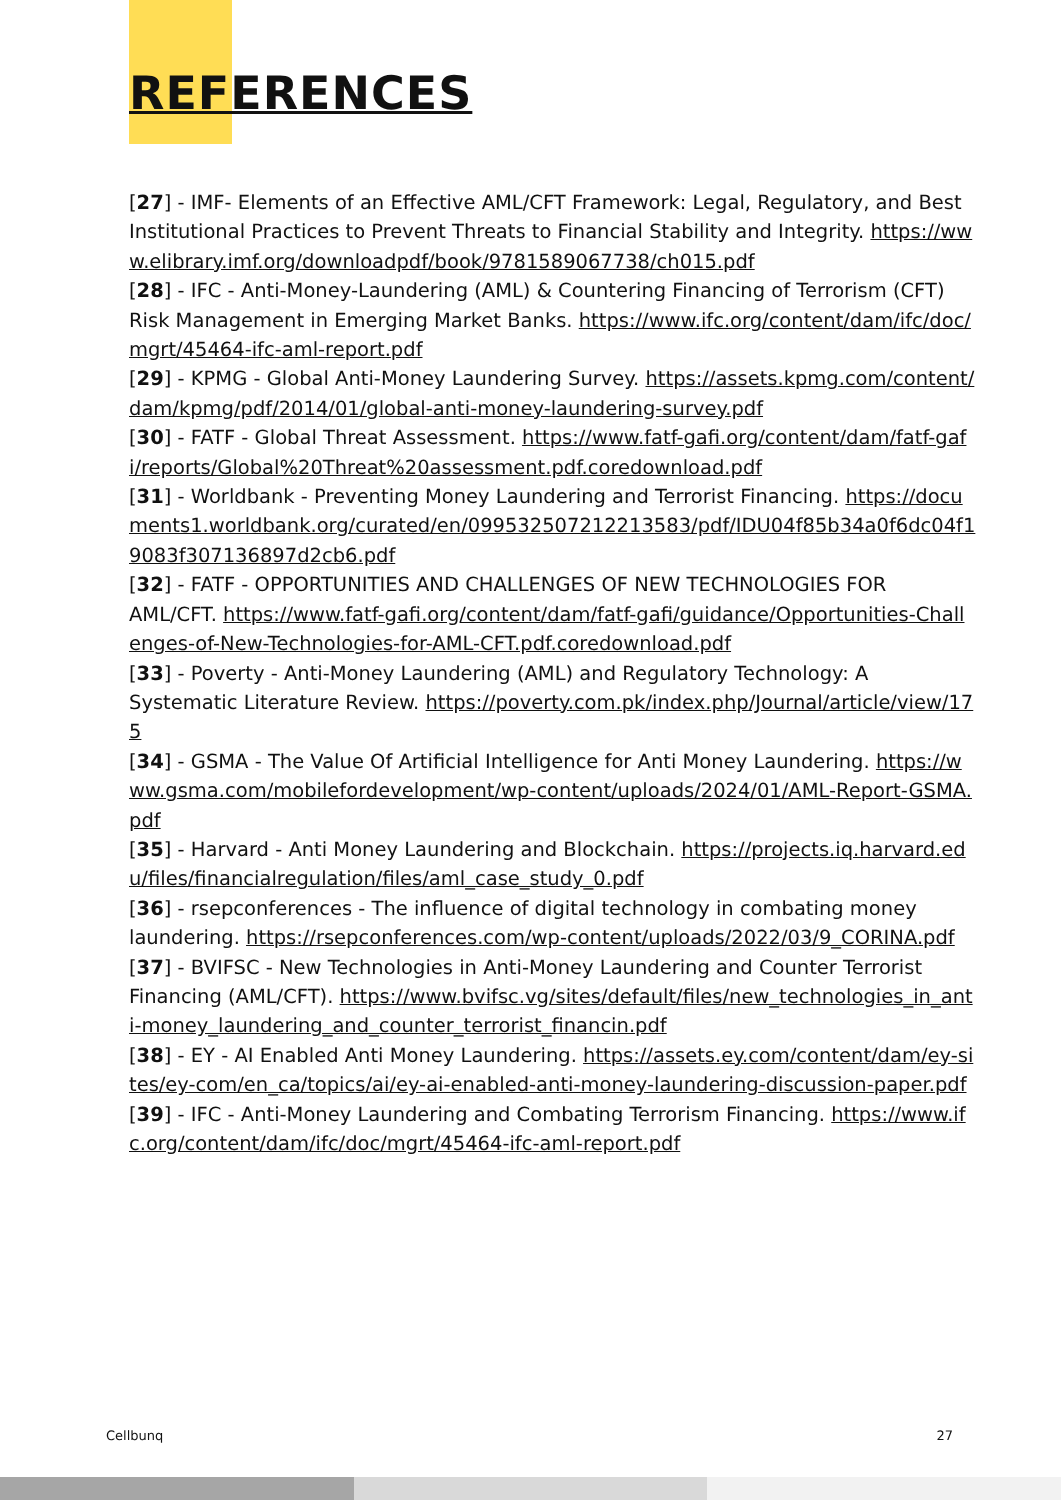REFERENCES
[27] - IMF- Elements of an Effective AML/CFT Framework: Legal, Regulatory, and Best Institutional Practices to Prevent Threats to Financial Stability and Integrity. https://www.elibrary.imf.org/downloadpdf/book/9781589067738/ch015.pdf
[28] - IFC - Anti-Money-Laundering (AML) & Countering Financing of Terrorism (CFT) Risk Management in Emerging Market Banks. https://www.ifc.org/content/dam/ifc/doc/mgrt/45464-ifc-aml-report.pdf
[29] - KPMG - Global Anti-Money Laundering Survey. https://assets.kpmg.com/content/dam/kpmg/pdf/2014/01/global-anti-money-laundering-survey.pdf
[30] - FATF - Global Threat Assessment. https://www.fatf-gafi.org/content/dam/fatf-gafi/reports/Global%20Threat%20assessment.pdf.coredownload.pdf
[31] - Worldbank - Preventing Money Laundering and Terrorist Financing. https://documents1.worldbank.org/curated/en/099532507212213583/pdf/IDU04f85b34a0f6dc04f19083f307136897d2cb6.pdf
[32] - FATF - OPPORTUNITIES AND CHALLENGES OF NEW TECHNOLOGIES FOR AML/CFT. https://www.fatf-gafi.org/content/dam/fatf-gafi/guidance/Opportunities-Challenges-of-New-Technologies-for-AML-CFT.pdf.coredownload.pdf
[33] - Poverty - Anti-Money Laundering (AML) and Regulatory Technology: A Systematic Literature Review. https://poverty.com.pk/index.php/Journal/article/view/175
[34] - GSMA - The Value Of Artificial Intelligence for Anti Money Laundering. https://www.gsma.com/mobilefordevelopment/wp-content/uploads/2024/01/AML-Report-GSMA.pdf
[35] - Harvard - Anti Money Laundering and Blockchain. https://projects.iq.harvard.edu/files/financialregulation/files/aml_case_study_0.pdf
[36] - rsepconferences - The influence of digital technology in combating money laundering. https://rsepconferences.com/wp-content/uploads/2022/03/9_CORINA.pdf
[37] - BVIFSC - New Technologies in Anti-Money Laundering and Counter Terrorist Financing (AML/CFT). https://www.bvifsc.vg/sites/default/files/new_technologies_in_anti-money_laundering_and_counter_terrorist_financin.pdf
[38] - EY - AI Enabled Anti Money Laundering. https://assets.ey.com/content/dam/ey-sites/ey-com/en_ca/topics/ai/ey-ai-enabled-anti-money-laundering-discussion-paper.pdf
[39] - IFC - Anti-Money Laundering and Combating Terrorism Financing. https://www.ifc.org/content/dam/ifc/doc/mgrt/45464-ifc-aml-report.pdf
Cellbunq 27